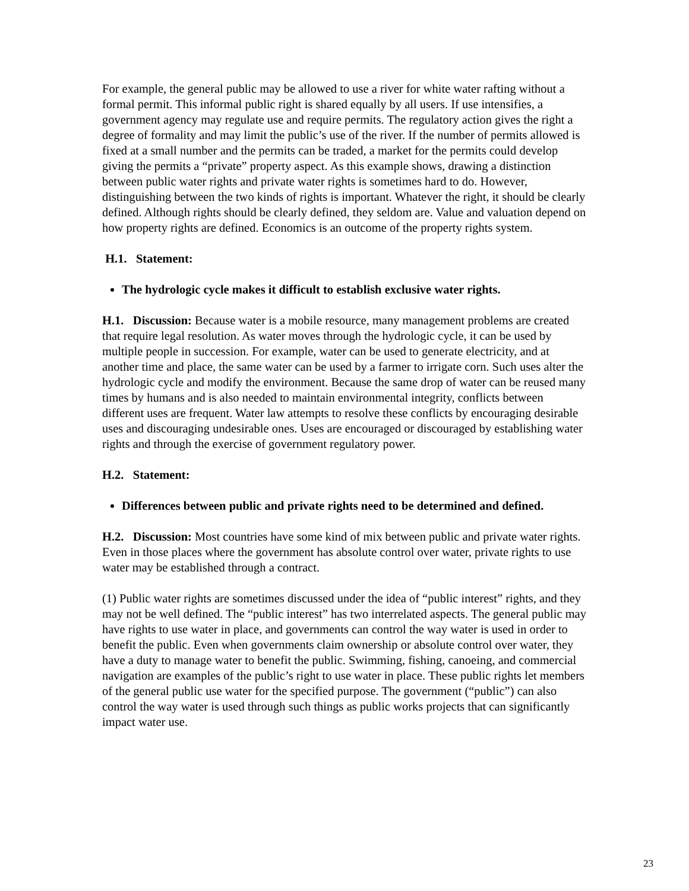For example, the general public may be allowed to use a river for white water rafting without a formal permit. This informal public right is shared equally by all users. If use intensifies, a government agency may regulate use and require permits. The regulatory action gives the right a degree of formality and may limit the public’s use of the river. If the number of permits allowed is fixed at a small number and the permits can be traded, a market for the permits could develop giving the permits a “private” property aspect. As this example shows, drawing a distinction between public water rights and private water rights is sometimes hard to do. However, distinguishing between the two kinds of rights is important. Whatever the right, it should be clearly defined. Although rights should be clearly defined, they seldom are. Value and valuation depend on how property rights are defined. Economics is an outcome of the property rights system.
H.1. Statement:
The hydrologic cycle makes it difficult to establish exclusive water rights.
H.1. Discussion: Because water is a mobile resource, many management problems are created that require legal resolution. As water moves through the hydrologic cycle, it can be used by multiple people in succession. For example, water can be used to generate electricity, and at another time and place, the same water can be used by a farmer to irrigate corn. Such uses alter the hydrologic cycle and modify the environment. Because the same drop of water can be reused many times by humans and is also needed to maintain environmental integrity, conflicts between different uses are frequent. Water law attempts to resolve these conflicts by encouraging desirable uses and discouraging undesirable ones. Uses are encouraged or discouraged by establishing water rights and through the exercise of government regulatory power.
H.2. Statement:
Differences between public and private rights need to be determined and defined.
H.2. Discussion: Most countries have some kind of mix between public and private water rights. Even in those places where the government has absolute control over water, private rights to use water may be established through a contract.
(1) Public water rights are sometimes discussed under the idea of “public interest” rights, and they may not be well defined. The “public interest” has two interrelated aspects. The general public may have rights to use water in place, and governments can control the way water is used in order to benefit the public. Even when governments claim ownership or absolute control over water, they have a duty to manage water to benefit the public. Swimming, fishing, canoeing, and commercial navigation are examples of the public’s right to use water in place. These public rights let members of the general public use water for the specified purpose. The government (“public”) can also control the way water is used through such things as public works projects that can significantly impact water use.
23